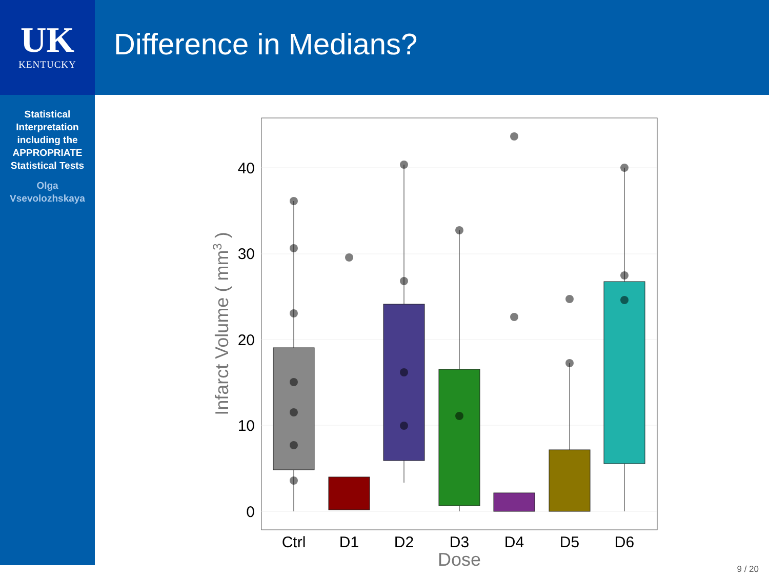UK
KENTUCKY
Difference in Medians?
Statistical Interpretation including the APPROPRIATE Statistical Tests
Olga Vsevolozhskaya
40
30
20
10
0
Ctrl
D1
D2
D3
D4
D5
D6
Dose
Infarct Volume ( mm3 )
9 / 20